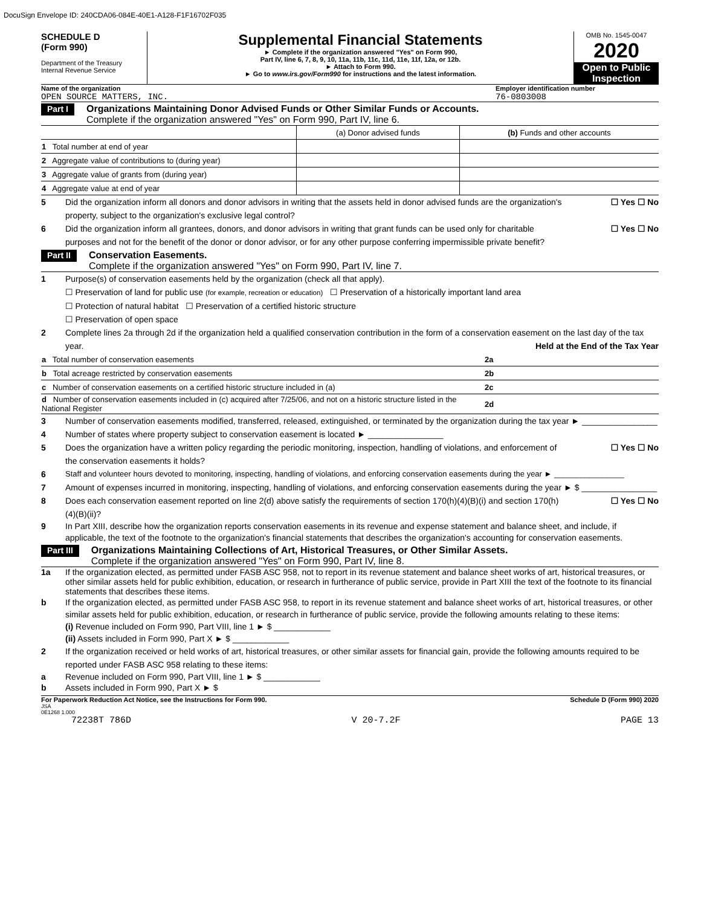DocuSign Envelope ID: 240CDA06-084E-40E1-A128-F1F16702F035
SCHEDULE D
(Form 990)
Department of the Treasury
Internal Revenue Service
Supplemental Financial Statements
► Complete if the organization answered "Yes" on Form 990,
Part IV, line 6, 7, 8, 9, 10, 11a, 11b, 11c, 11d, 11e, 11f, 12a, or 12b.
► Attach to Form 990.
► Go to www.irs.gov/Form990 for instructions and the latest information.
OMB No. 1545-0047
2020
Open to Public Inspection
Name of the organization Employer identification number
OPEN SOURCE MATTERS, INC. 76-0803008
Part I
Organizations Maintaining Donor Advised Funds or Other Similar Funds or Accounts.
Complete if the organization answered "Yes" on Form 990, Part IV, line 6.
| | (a) Donor advised funds | (b) Funds and other accounts |
| 1 Total number at end of year | | |
| 2 Aggregate value of contributions to (during year) | | |
| 3 Aggregate value of grants from (during year) | | |
| 4 Aggregate value at end of year | | |
5 Did the organization inform all donors and donor advisors in writing that the assets held in donor advised funds are the organization's property, subject to the organization's exclusive legal control? ☐ Yes ☐ No
6 Did the organization inform all grantees, donors, and donor advisors in writing that grant funds can be used only for charitable purposes and not for the benefit of the donor or donor advisor, or for any other purpose conferring impermissible private benefit? ☐ Yes ☐ No
Part II
Conservation Easements.
Complete if the organization answered "Yes" on Form 990, Part IV, line 7.
1 Purpose(s) of conservation easements held by the organization (check all that apply).
☐ Preservation of land for public use (for example, recreation or education) ☐ Preservation of a historically important land area
☐ Protection of natural habitat ☐ Preservation of a certified historic structure
☐ Preservation of open space
2 Complete lines 2a through 2d if the organization held a qualified conservation contribution in the form of a conservation easement on the last day of the tax year. Held at the End of the Tax Year
| a Total number of conservation easements | 2a | |
| b Total acreage restricted by conservation easements | 2b | |
| c Number of conservation easements on a certified historic structure included in (a) | 2c | |
| d Number of conservation easements included in (c) acquired after 7/25/06, and not on a historic structure listed in the National Register | 2d | |
3 Number of conservation easements modified, transferred, released, extinguished, or terminated by the organization during the tax year ► ________________
4 Number of states where property subject to conservation easement is located ► ________________
5 Does the organization have a written policy regarding the periodic monitoring, inspection, handling of violations, and enforcement of the conservation easements it holds? ☐ Yes ☐ No
6 Staff and volunteer hours devoted to monitoring, inspecting, handling of violations, and enforcing conservation easements during the year ► ________________
7 Amount of expenses incurred in monitoring, inspecting, handling of violations, and enforcing conservation easements during the year ► $ ________________
8 Does each conservation easement reported on line 2(d) above satisfy the requirements of section 170(h)(4)(B)(i) and section 170(h)(4)(B)(ii)? ☐ Yes ☐ No
9 In Part XIII, describe how the organization reports conservation easements in its revenue and expense statement and balance sheet, and include, if applicable, the text of the footnote to the organization's financial statements that describes the organization's accounting for conservation easements.
Part III
Organizations Maintaining Collections of Art, Historical Treasures, or Other Similar Assets.
Complete if the organization answered "Yes" on Form 990, Part IV, line 8.
1a If the organization elected, as permitted under FASB ASC 958, not to report in its revenue statement and balance sheet works of art, historical treasures, or other similar assets held for public exhibition, education, or research in furtherance of public service, provide in Part XIII the text of the footnote to its financial statements that describes these items.
b If the organization elected, as permitted under FASB ASC 958, to report in its revenue statement and balance sheet works of art, historical treasures, or other similar assets held for public exhibition, education, or research in furtherance of public service, provide the following amounts relating to these items:
(i) Revenue included on Form 990, Part VIII, line 1 ► $ ____________
(ii) Assets included in Form 990, Part X ► $ ____________
2 If the organization received or held works of art, historical treasures, or other similar assets for financial gain, provide the following amounts required to be reported under FASB ASC 958 relating to these items:
a Revenue included on Form 990, Part VIII, line 1 ► $ ____________
b Assets included in Form 990, Part X ► $
For Paperwork Reduction Act Notice, see the Instructions for Form 990. Schedule D (Form 990) 2020
JSA
0E1268 1.000
72238T 786D V 20-7.2F PAGE 13